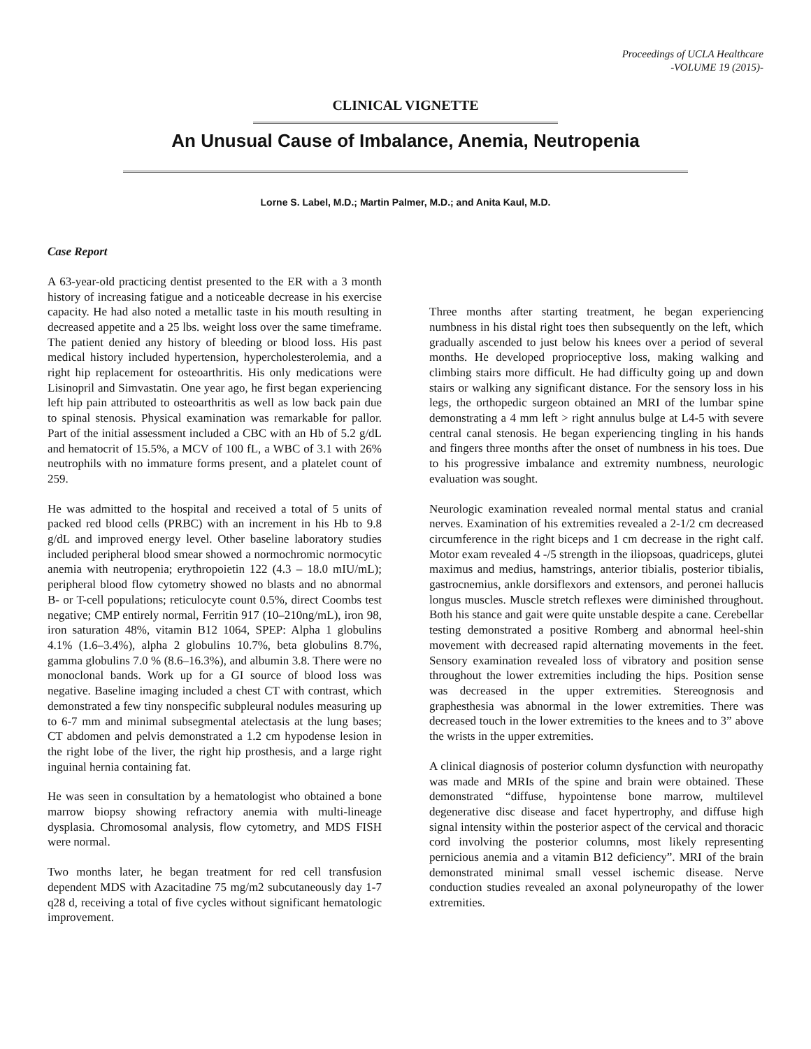Proceedings of UCLA Healthcare
-VOLUME 19 (2015)-
CLINICAL VIGNETTE
An Unusual Cause of Imbalance, Anemia, Neutropenia
Lorne S. Label, M.D.; Martin Palmer, M.D.; and Anita Kaul, M.D.
Case Report
A 63-year-old practicing dentist presented to the ER with a 3 month history of increasing fatigue and a noticeable decrease in his exercise capacity. He had also noted a metallic taste in his mouth resulting in decreased appetite and a 25 lbs. weight loss over the same timeframe. The patient denied any history of bleeding or blood loss. His past medical history included hypertension, hypercholesterolemia, and a right hip replacement for osteoarthritis. His only medications were Lisinopril and Simvastatin. One year ago, he first began experiencing left hip pain attributed to osteoarthritis as well as low back pain due to spinal stenosis. Physical examination was remarkable for pallor. Part of the initial assessment included a CBC with an Hb of 5.2 g/dL and hematocrit of 15.5%, a MCV of 100 fL, a WBC of 3.1 with 26% neutrophils with no immature forms present, and a platelet count of 259.
He was admitted to the hospital and received a total of 5 units of packed red blood cells (PRBC) with an increment in his Hb to 9.8 g/dL and improved energy level. Other baseline laboratory studies included peripheral blood smear showed a normochromic normocytic anemia with neutropenia; erythropoietin 122 (4.3 – 18.0 mIU/mL); peripheral blood flow cytometry showed no blasts and no abnormal B- or T-cell populations; reticulocyte count 0.5%, direct Coombs test negative; CMP entirely normal, Ferritin 917 (10–210ng/mL), iron 98, iron saturation 48%, vitamin B12 1064, SPEP: Alpha 1 globulins 4.1% (1.6–3.4%), alpha 2 globulins 10.7%, beta globulins 8.7%, gamma globulins 7.0 % (8.6–16.3%), and albumin 3.8. There were no monoclonal bands. Work up for a GI source of blood loss was negative. Baseline imaging included a chest CT with contrast, which demonstrated a few tiny nonspecific subpleural nodules measuring up to 6-7 mm and minimal subsegmental atelectasis at the lung bases; CT abdomen and pelvis demonstrated a 1.2 cm hypodense lesion in the right lobe of the liver, the right hip prosthesis, and a large right inguinal hernia containing fat.
He was seen in consultation by a hematologist who obtained a bone marrow biopsy showing refractory anemia with multi-lineage dysplasia. Chromosomal analysis, flow cytometry, and MDS FISH were normal.
Two months later, he began treatment for red cell transfusion dependent MDS with Azacitadine 75 mg/m2 subcutaneously day 1-7 q28 d, receiving a total of five cycles without significant hematologic improvement.
Three months after starting treatment, he began experiencing numbness in his distal right toes then subsequently on the left, which gradually ascended to just below his knees over a period of several months. He developed proprioceptive loss, making walking and climbing stairs more difficult. He had difficulty going up and down stairs or walking any significant distance. For the sensory loss in his legs, the orthopedic surgeon obtained an MRI of the lumbar spine demonstrating a 4 mm left > right annulus bulge at L4-5 with severe central canal stenosis. He began experiencing tingling in his hands and fingers three months after the onset of numbness in his toes. Due to his progressive imbalance and extremity numbness, neurologic evaluation was sought.
Neurologic examination revealed normal mental status and cranial nerves. Examination of his extremities revealed a 2-1/2 cm decreased circumference in the right biceps and 1 cm decrease in the right calf. Motor exam revealed 4 -/5 strength in the iliopsoas, quadriceps, glutei maximus and medius, hamstrings, anterior tibialis, posterior tibialis, gastrocnemius, ankle dorsiflexors and extensors, and peronei hallucis longus muscles. Muscle stretch reflexes were diminished throughout. Both his stance and gait were quite unstable despite a cane. Cerebellar testing demonstrated a positive Romberg and abnormal heel-shin movement with decreased rapid alternating movements in the feet. Sensory examination revealed loss of vibratory and position sense throughout the lower extremities including the hips. Position sense was decreased in the upper extremities. Stereognosis and graphesthesia was abnormal in the lower extremities. There was decreased touch in the lower extremities to the knees and to 3” above the wrists in the upper extremities.
A clinical diagnosis of posterior column dysfunction with neuropathy was made and MRIs of the spine and brain were obtained. These demonstrated “diffuse, hypointense bone marrow, multilevel degenerative disc disease and facet hypertrophy, and diffuse high signal intensity within the posterior aspect of the cervical and thoracic cord involving the posterior columns, most likely representing pernicious anemia and a vitamin B12 deficiency”. MRI of the brain demonstrated minimal small vessel ischemic disease. Nerve conduction studies revealed an axonal polyneuropathy of the lower extremities.